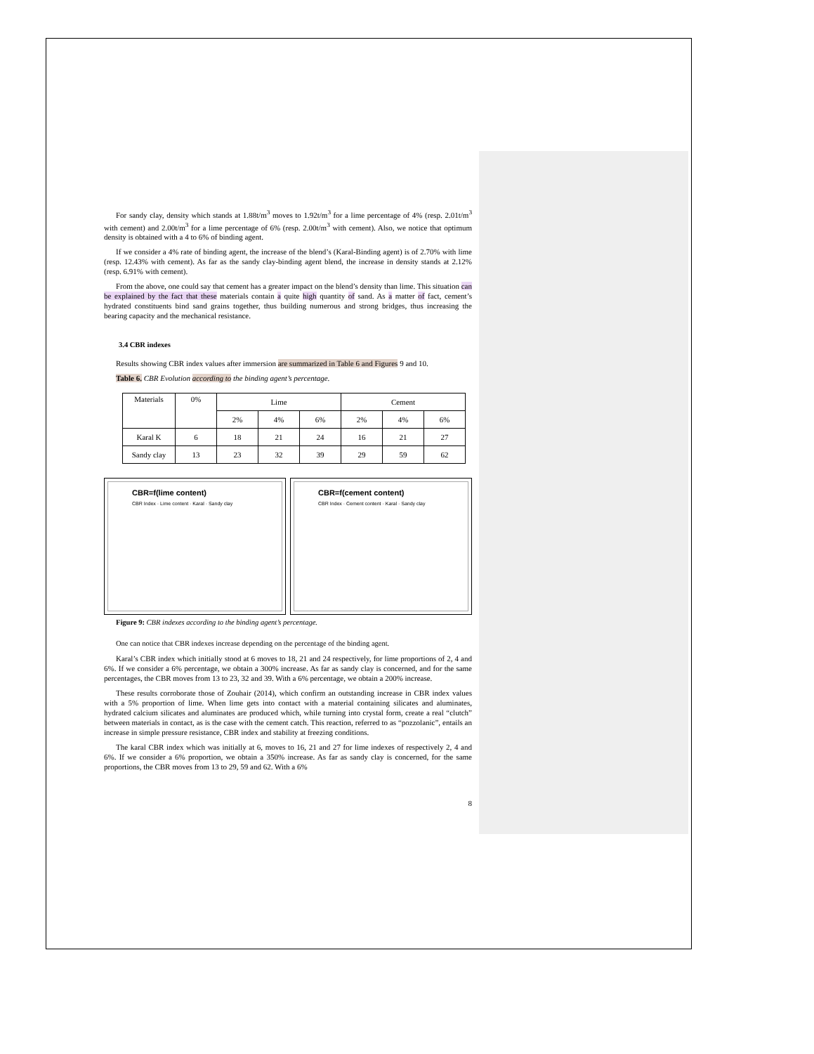For sandy clay, density which stands at 1.88t/m<sup>3</sup> moves to 1.92t/m<sup>3</sup> for a lime percentage of 4% (resp. 2.01t/m<sup>3</sup> with cement) and 2.00t/m<sup>3</sup> for a lime percentage of 6% (resp. 2.00t/m<sup>3</sup> with cement). Also, we notice that optimum density is obtained with a 4 to 6% of binding agent.
If we consider a 4% rate of binding agent, the increase of the blend’s (Karal-Binding agent) is of 2.70% with lime (resp. 12.43% with cement). As far as the sandy clay-binding agent blend, the increase in density stands at 2.12% (resp. 6.91% with cement).
From the above, one could say that cement has a greater impact on the blend’s density than lime. This situation can be explained by the fact that these materials contain a quite high quantity of sand. As a matter of fact, cement’s hydrated constituents bind sand grains together, thus building numerous and strong bridges, thus increasing the bearing capacity and the mechanical resistance.
3.4 CBR indexes
Results showing CBR index values after immersion are summarized in Table 6 and Figures 9 and 10.
Table 6. CBR Evolution according to the binding agent’s percentage.
| Materials | 0% | Lime | | | Cement | | |
| --- | --- | --- | --- | --- | --- | --- | --- |
| | | 2% | 4% | 6% | 2% | 4% | 6% |
| Karal K | 6 | 18 | 21 | 24 | 16 | 21 | 27 |
| Sandy clay | 13 | 23 | 32 | 39 | 29 | 59 | 62 |
CBR=f(lime content)
CBR Index · Lime content · Karal · Sandy clay
CBR=f(cement content)
CBR Index · Cement content · Karal · Sandy clay
Figure 9: CBR indexes according to the binding agent’s percentage.
One can notice that CBR indexes increase depending on the percentage of the binding agent.
Karal’s CBR index which initially stood at 6 moves to 18, 21 and 24 respectively, for lime proportions of 2, 4 and 6%. If we consider a 6% percentage, we obtain a 300% increase. As far as sandy clay is concerned, and for the same percentages, the CBR moves from 13 to 23, 32 and 39. With a 6% percentage, we obtain a 200% increase.
These results corroborate those of Zouhair (2014), which confirm an outstanding increase in CBR index values with a 5% proportion of lime. When lime gets into contact with a material containing silicates and aluminates, hydrated calcium silicates and aluminates are produced which, while turning into crystal form, create a real “clutch” between materials in contact, as is the case with the cement catch. This reaction, referred to as “pozzolanic”, entails an increase in simple pressure resistance, CBR index and stability at freezing conditions.
The karal CBR index which was initially at 6, moves to 16, 21 and 27 for lime indexes of respectively 2, 4 and 6%. If we consider a 6% proportion, we obtain a 350% increase. As far as sandy clay is concerned, for the same proportions, the CBR moves from 13 to 29, 59 and 62. With a 6%
8